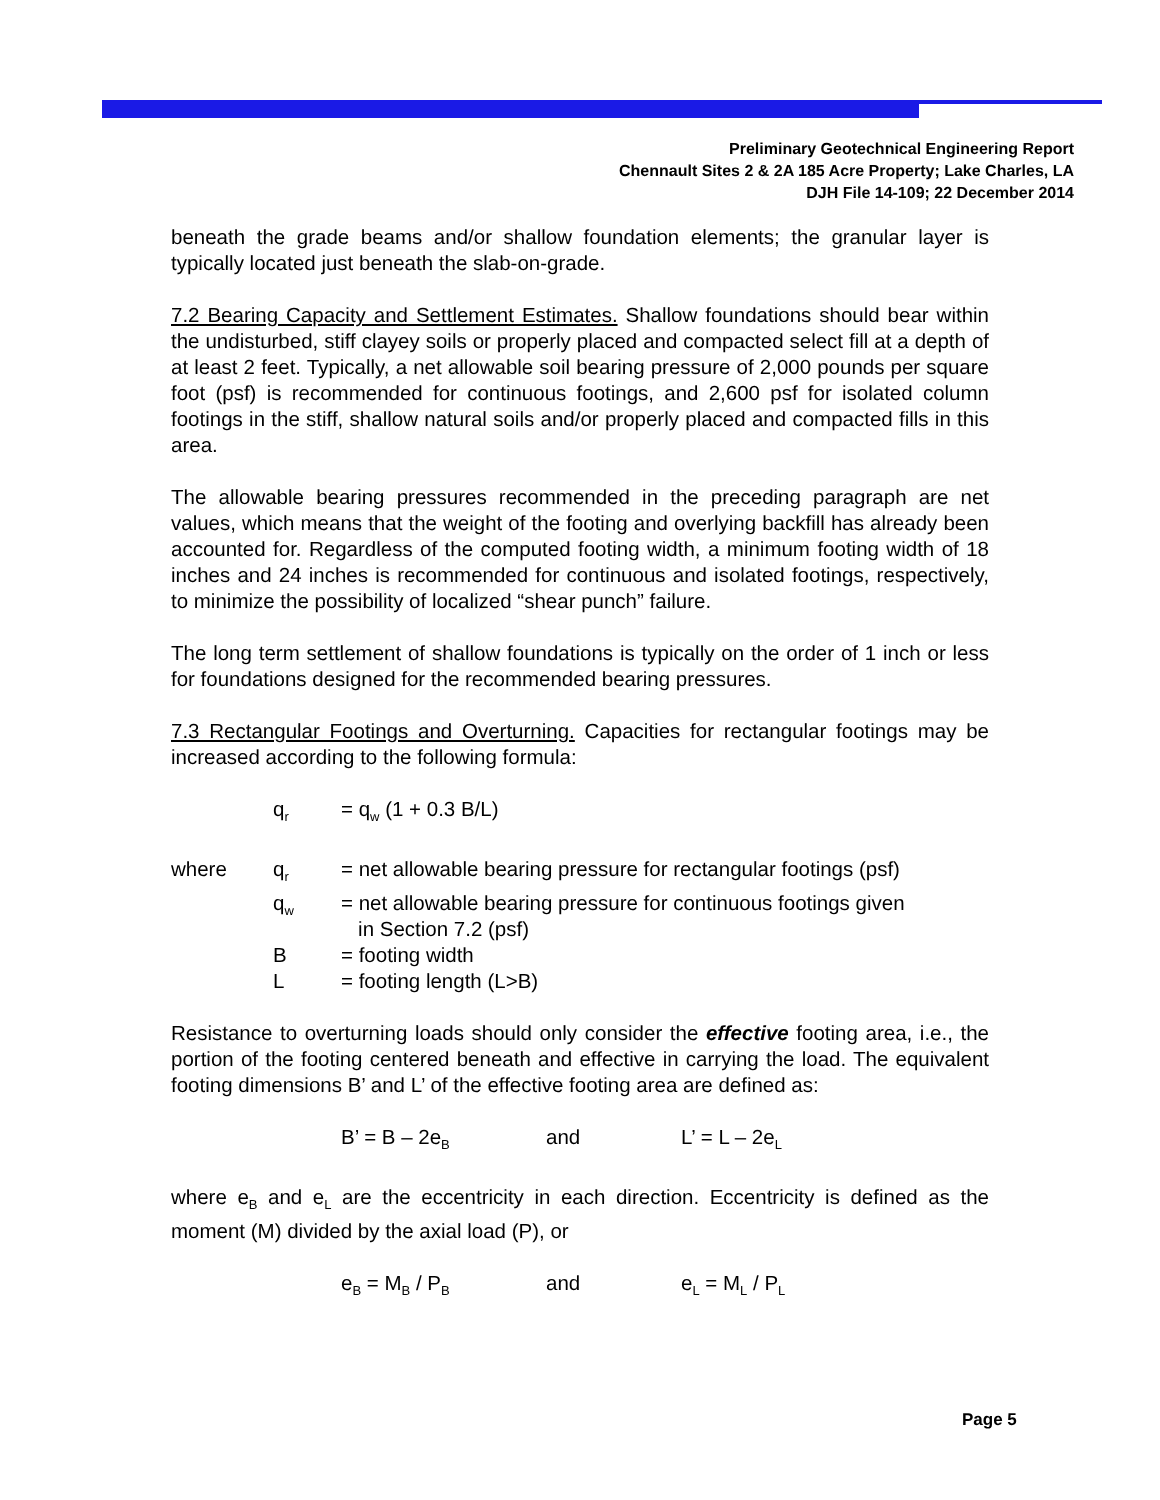Preliminary Geotechnical Engineering Report
Chennault Sites 2 & 2A 185 Acre Property; Lake Charles, LA
DJH File 14-109; 22 December 2014
beneath the grade beams and/or shallow foundation elements; the granular layer is typically located just beneath the slab-on-grade.
7.2 Bearing Capacity and Settlement Estimates. Shallow foundations should bear within the undisturbed, stiff clayey soils or properly placed and compacted select fill at a depth of at least 2 feet. Typically, a net allowable soil bearing pressure of 2,000 pounds per square foot (psf) is recommended for continuous footings, and 2,600 psf for isolated column footings in the stiff, shallow natural soils and/or properly placed and compacted fills in this area.
The allowable bearing pressures recommended in the preceding paragraph are net values, which means that the weight of the footing and overlying backfill has already been accounted for. Regardless of the computed footing width, a minimum footing width of 18 inches and 24 inches is recommended for continuous and isolated footings, respectively, to minimize the possibility of localized “shear punch” failure.
The long term settlement of shallow foundations is typically on the order of 1 inch or less for foundations designed for the recommended bearing pressures.
7.3 Rectangular Footings and Overturning. Capacities for rectangular footings may be increased according to the following formula:
| | q<sub>r</sub> | = q<sub>w</sub> (1 + 0.3 B/L) |
| where | q<sub>r</sub> | = net allowable bearing pressure for rectangular footings (psf) |
| | q<sub>w</sub> | = net allowable bearing pressure for continuous footings given in Section 7.2 (psf) |
| | B | = footing width |
| | L | = footing length (L>B) |
Resistance to overturning loads should only consider the effective footing area, i.e., the portion of the footing centered beneath and effective in carrying the load. The equivalent footing dimensions B’ and L’ of the effective footing area are defined as:
B’ = B – 2e<sub>B</sub> and L’ = L – 2e<sub>L</sub>
where e<sub>B</sub> and e<sub>L</sub> are the eccentricity in each direction. Eccentricity is defined as the moment (M) divided by the axial load (P), or
e<sub>B</sub> = M<sub>B</sub> / P<sub>B</sub> and e<sub>L</sub> = M<sub>L</sub> / P<sub>L</sub>
Page 5